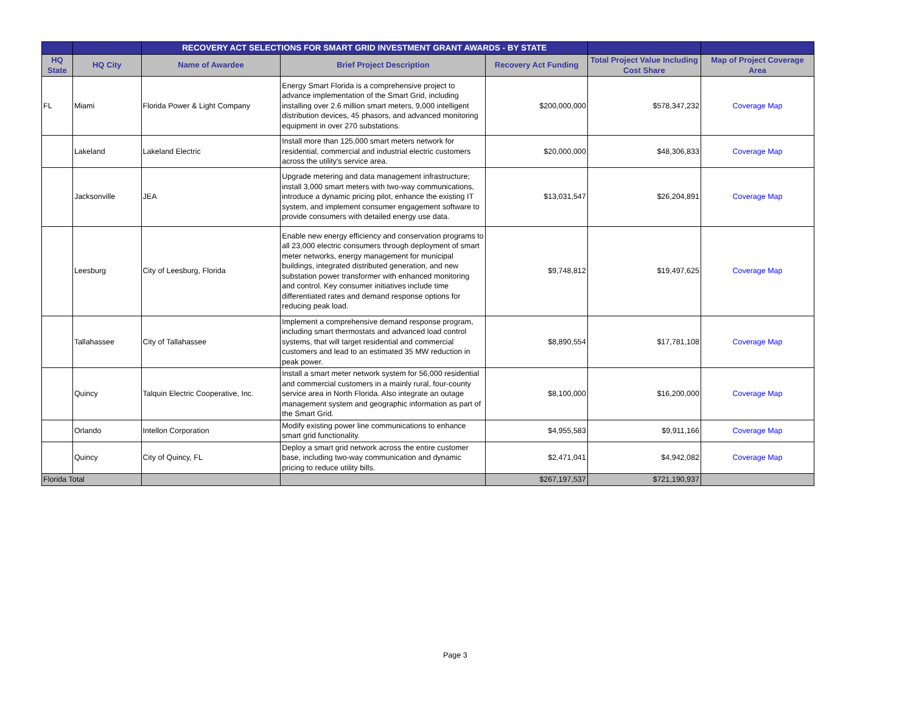| | | RECOVERY ACT SELECTIONS FOR SMART GRID INVESTMENT GRANT AWARDS - BY STATE | | | | |
| --- | --- | --- | --- | --- | --- | --- |
| HQ State | HQ City | Name of Awardee | Brief Project Description | Recovery Act Funding | Total Project Value Including Cost Share | Map of Project Coverage Area |
| FL | Miami | Florida Power & Light Company | Energy Smart Florida is a comprehensive project to advance implementation of the Smart Grid, including installing over 2.6 million smart meters, 9,000 intelligent distribution devices, 45 phasors, and advanced monitoring equipment in over 270 substations. | $200,000,000 | $578,347,232 | Coverage Map |
| | Lakeland | Lakeland Electric | Install more than 125,000 smart meters network for residential, commercial and industrial electric customers across the utility's service area. | $20,000,000 | $48,306,833 | Coverage Map |
| | Jacksonville | JEA | Upgrade metering and data management infrastructure; install 3,000 smart meters with two-way communications, introduce a dynamic pricing pilot, enhance the existing IT system, and implement consumer engagement software to provide consumers with detailed energy use data. | $13,031,547 | $26,204,891 | Coverage Map |
| | Leesburg | City of Leesburg, Florida | Enable new energy efficiency and conservation programs to all 23,000 electric consumers through deployment of smart meter networks, energy management for municipal buildings, integrated distributed generation, and new substation power transformer with enhanced monitoring and control. Key consumer initiatives include time differentiated rates and demand response options for reducing peak load. | $9,748,812 | $19,497,625 | Coverage Map |
| | Tallahassee | City of Tallahassee | Implement a comprehensive demand response program, including smart thermostats and advanced load control systems, that will target residential and commercial customers and lead to an estimated 35 MW reduction in peak power. | $8,890,554 | $17,781,108 | Coverage Map |
| | Quincy | Talquin Electric Cooperative, Inc. | Install a smart meter network system for 56,000 residential and commercial customers in a mainly rural, four-county service area in North Florida. Also integrate an outage management system and geographic information as part of the Smart Grid. | $8,100,000 | $16,200,000 | Coverage Map |
| | Orlando | Intellon Corporation | Modify existing power line communications to enhance smart grid functionality. | $4,955,583 | $9,911,166 | Coverage Map |
| | Quincy | City of Quincy, FL | Deploy a smart grid network across the entire customer base, including two-way communication and dynamic pricing to reduce utility bills. | $2,471,041 | $4,942,082 | Coverage Map |
| Florida Total | | | | $267,197,537 | $721,190,937 | |
Page 3